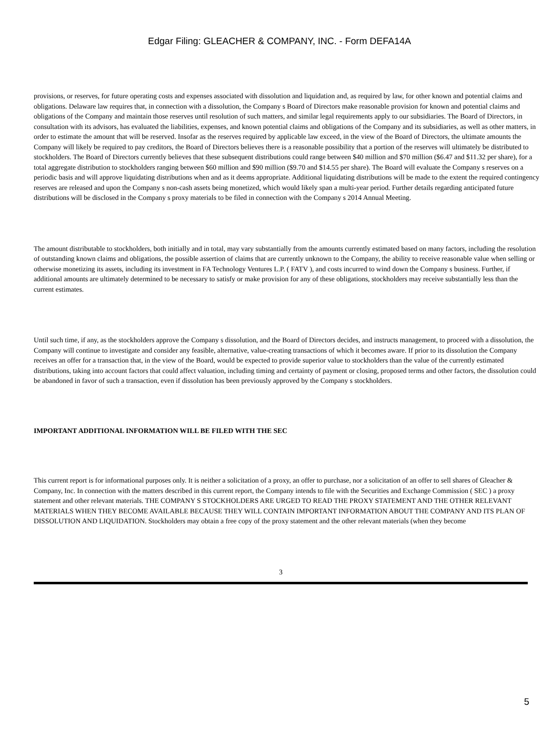Edgar Filing: GLEACHER & COMPANY, INC. - Form DEFA14A
provisions, or reserves, for future operating costs and expenses associated with dissolution and liquidation and, as required by law, for other known and potential claims and obligations. Delaware law requires that, in connection with a dissolution, the Company s Board of Directors make reasonable provision for known and potential claims and obligations of the Company and maintain those reserves until resolution of such matters, and similar legal requirements apply to our subsidiaries. The Board of Directors, in consultation with its advisors, has evaluated the liabilities, expenses, and known potential claims and obligations of the Company and its subsidiaries, as well as other matters, in order to estimate the amount that will be reserved. Insofar as the reserves required by applicable law exceed, in the view of the Board of Directors, the ultimate amounts the Company will likely be required to pay creditors, the Board of Directors believes there is a reasonable possibility that a portion of the reserves will ultimately be distributed to stockholders. The Board of Directors currently believes that these subsequent distributions could range between $40 million and $70 million ($6.47 and $11.32 per share), for a total aggregate distribution to stockholders ranging between $60 million and $90 million ($9.70 and $14.55 per share). The Board will evaluate the Company s reserves on a periodic basis and will approve liquidating distributions when and as it deems appropriate. Additional liquidating distributions will be made to the extent the required contingency reserves are released and upon the Company s non-cash assets being monetized, which would likely span a multi-year period. Further details regarding anticipated future distributions will be disclosed in the Company s proxy materials to be filed in connection with the Company s 2014 Annual Meeting.
The amount distributable to stockholders, both initially and in total, may vary substantially from the amounts currently estimated based on many factors, including the resolution of outstanding known claims and obligations, the possible assertion of claims that are currently unknown to the Company, the ability to receive reasonable value when selling or otherwise monetizing its assets, including its investment in FA Technology Ventures L.P. ( FATV ), and costs incurred to wind down the Company s business. Further, if additional amounts are ultimately determined to be necessary to satisfy or make provision for any of these obligations, stockholders may receive substantially less than the current estimates.
Until such time, if any, as the stockholders approve the Company s dissolution, and the Board of Directors decides, and instructs management, to proceed with a dissolution, the Company will continue to investigate and consider any feasible, alternative, value-creating transactions of which it becomes aware. If prior to its dissolution the Company receives an offer for a transaction that, in the view of the Board, would be expected to provide superior value to stockholders than the value of the currently estimated distributions, taking into account factors that could affect valuation, including timing and certainty of payment or closing, proposed terms and other factors, the dissolution could be abandoned in favor of such a transaction, even if dissolution has been previously approved by the Company s stockholders.
IMPORTANT ADDITIONAL INFORMATION WILL BE FILED WITH THE SEC
This current report is for informational purposes only. It is neither a solicitation of a proxy, an offer to purchase, nor a solicitation of an offer to sell shares of Gleacher & Company, Inc. In connection with the matters described in this current report, the Company intends to file with the Securities and Exchange Commission ( SEC ) a proxy statement and other relevant materials. THE COMPANY S STOCKHOLDERS ARE URGED TO READ THE PROXY STATEMENT AND THE OTHER RELEVANT MATERIALS WHEN THEY BECOME AVAILABLE BECAUSE THEY WILL CONTAIN IMPORTANT INFORMATION ABOUT THE COMPANY AND ITS PLAN OF DISSOLUTION AND LIQUIDATION. Stockholders may obtain a free copy of the proxy statement and the other relevant materials (when they become
3
5